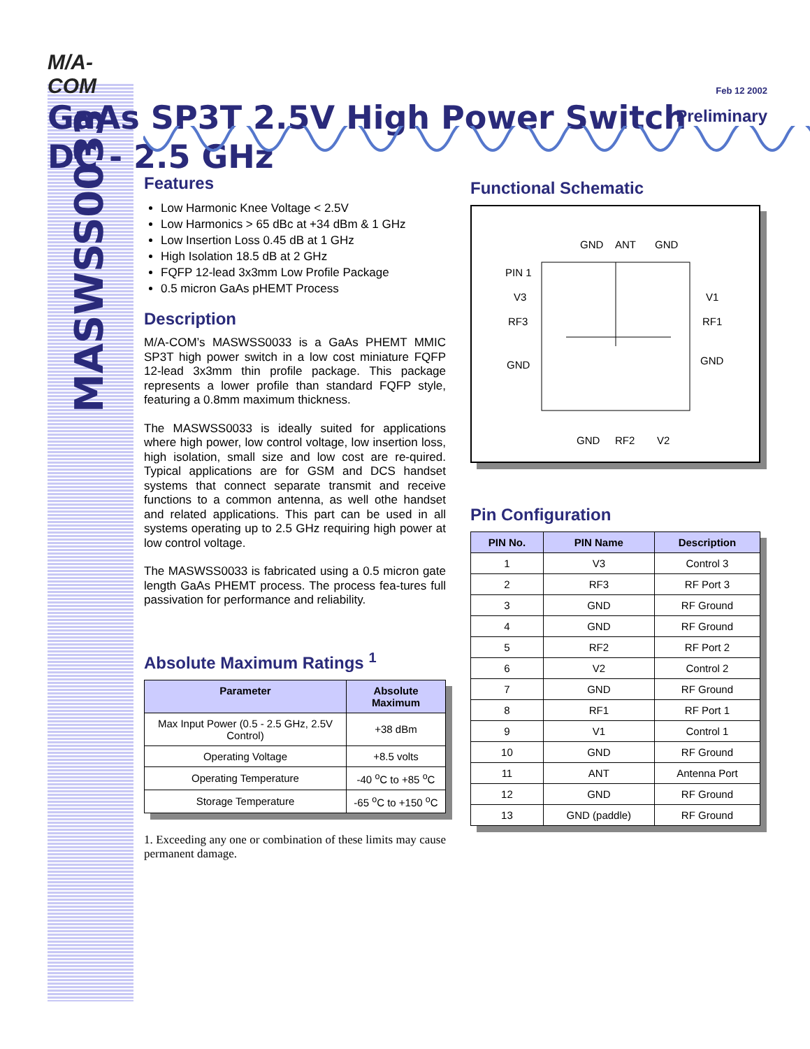MASWSS0033
M/A-COM
GaAs SP3T 2.5V High Power Switch
DC - 2.5 GHz
Feb 12 2002
Preliminary
Features
Low Harmonic Knee Voltage < 2.5V
Low Harmonics > 65 dBc at +34 dBm & 1 GHz
Low Insertion Loss 0.45 dB at 1 GHz
High Isolation 18.5 dB at 2 GHz
FQFP 12-lead 3x3mm Low Profile Package
0.5 micron GaAs pHEMT Process
Description
M/A-COM’s MASWSS0033 is a GaAs PHEMT MMIC SP3T high power switch in a low cost miniature FQFP 12-lead 3x3mm thin profile package. This package represents a lower profile than standard FQFP style, featuring a 0.8mm maximum thickness.
The MASWSS0033 is ideally suited for applications where high power, low control voltage, low insertion loss, high isolation, small size and low cost are re-quired. Typical applications are for GSM and DCS handset systems that connect separate transmit and receive functions to a common antenna, as well othe handset and related applications. This part can be used in all systems operating up to 2.5 GHz requiring high power at low control voltage.
The MASWSS0033 is fabricated using a 0.5 micron gate length GaAs PHEMT process. The process fea-tures full passivation for performance and reliability.
Absolute Maximum Ratings <sup>1</sup>
| Parameter | Absolute Maximum |
| --- | --- |
| Max Input Power (0.5 - 2.5 GHz, 2.5V Control) | +38 dBm |
| Operating Voltage | +8.5 volts |
| Operating Temperature | -40 <sup>o</sup>C to +85 <sup>o</sup>C |
| Storage Temperature | -65 <sup>o</sup>C to +150 <sup>o</sup>C |
1. Exceeding any one or combination of these limits may cause permanent damage.
Functional Schematic
GND
ANT
GND
PIN 1
V3
V1
RF3
RF1
GND
GND
GND
RF2
V2
Pin Configuration
| PIN No. | PIN Name | Description |
| --- | --- | --- |
| 1 | V3 | Control 3 |
| 2 | RF3 | RF Port 3 |
| 3 | GND | RF Ground |
| 4 | GND | RF Ground |
| 5 | RF2 | RF Port 2 |
| 6 | V2 | Control 2 |
| 7 | GND | RF Ground |
| 8 | RF1 | RF Port 1 |
| 9 | V1 | Control 1 |
| 10 | GND | RF Ground |
| 11 | ANT | Antenna Port |
| 12 | GND | RF Ground |
| 13 | GND (paddle) | RF Ground |